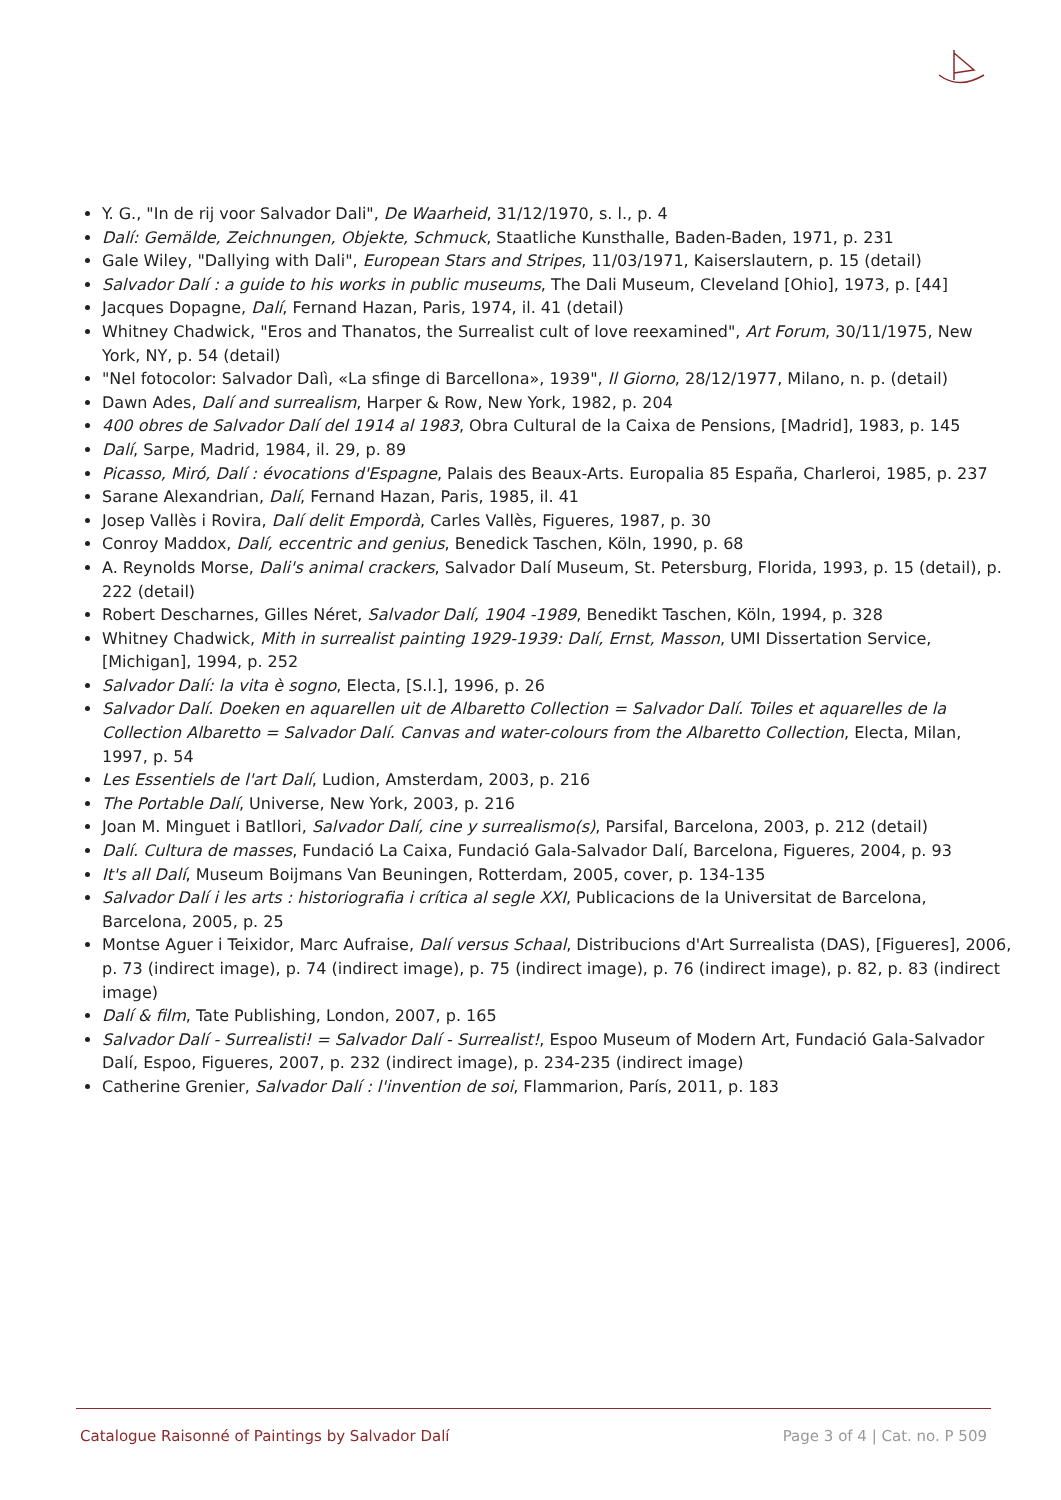Y. G., "In de rij voor Salvador Dali", De Waarheid, 31/12/1970, s. l., p. 4
Dalí: Gemälde, Zeichnungen, Objekte, Schmuck, Staatliche Kunsthalle, Baden-Baden, 1971, p. 231
Gale Wiley, "Dallying with Dali", European Stars and Stripes, 11/03/1971, Kaiserslautern, p. 15 (detail)
Salvador Dalí : a guide to his works in public museums, The Dali Museum, Cleveland [Ohio], 1973, p. [44]
Jacques Dopagne, Dalí, Fernand Hazan, Paris, 1974, il. 41 (detail)
Whitney Chadwick, "Eros and Thanatos, the Surrealist cult of love reexamined", Art Forum, 30/11/1975, New York, NY, p. 54 (detail)
"Nel fotocolor: Salvador Dalì, «La sfinge di Barcellona», 1939", Il Giorno, 28/12/1977, Milano, n. p. (detail)
Dawn Ades, Dalí and surrealism, Harper & Row, New York, 1982, p. 204
400 obres de Salvador Dalí del 1914 al 1983, Obra Cultural de la Caixa de Pensions, [Madrid], 1983, p. 145
Dalí, Sarpe, Madrid, 1984, il. 29, p. 89
Picasso, Miró, Dalí : évocations d'Espagne, Palais des Beaux-Arts. Europalia 85 España, Charleroi, 1985, p. 237
Sarane Alexandrian, Dalí, Fernand Hazan, Paris, 1985, il. 41
Josep Vallès i Rovira, Dalí delit Empordà, Carles Vallès, Figueres, 1987, p. 30
Conroy Maddox, Dalí, eccentric and genius, Benedick Taschen, Köln, 1990, p. 68
A. Reynolds Morse, Dali's animal crackers, Salvador Dalí Museum, St. Petersburg, Florida, 1993, p. 15 (detail), p. 222 (detail)
Robert Descharnes, Gilles Néret, Salvador Dalí, 1904 -1989, Benedikt Taschen, Köln, 1994, p. 328
Whitney Chadwick, Mith in surrealist painting 1929-1939: Dalí, Ernst, Masson, UMI Dissertation Service, [Michigan], 1994, p. 252
Salvador Dalí: la vita è sogno, Electa, [S.l.], 1996, p. 26
Salvador Dalí. Doeken en aquarellen uit de Albaretto Collection = Salvador Dalí. Toiles et aquarelles de la Collection Albaretto = Salvador Dalí. Canvas and water-colours from the Albaretto Collection, Electa, Milan, 1997, p. 54
Les Essentiels de l'art Dalí, Ludion, Amsterdam, 2003, p. 216
The Portable Dalí, Universe, New York, 2003, p. 216
Joan M. Minguet i Batllori, Salvador Dalí, cine y surrealismo(s), Parsifal, Barcelona, 2003, p. 212 (detail)
Dalí. Cultura de masses, Fundació La Caixa, Fundació Gala-Salvador Dalí, Barcelona, Figueres, 2004, p. 93
It's all Dalí, Museum Boijmans Van Beuningen, Rotterdam, 2005, cover, p. 134-135
Salvador Dalí i les arts : historiografia i crítica al segle XXI, Publicacions de la Universitat de Barcelona, Barcelona, 2005, p. 25
Montse Aguer i Teixidor, Marc Aufraise, Dalí versus Schaal, Distribucions d'Art Surrealista (DAS), [Figueres], 2006, p. 73 (indirect image), p. 74 (indirect image), p. 75 (indirect image), p. 76 (indirect image), p. 82, p. 83 (indirect image)
Dalí & film, Tate Publishing, London, 2007, p. 165
Salvador Dalí - Surrealisti! = Salvador Dalí - Surrealist!, Espoo Museum of Modern Art, Fundació Gala-Salvador Dalí, Espoo, Figueres, 2007, p. 232 (indirect image), p. 234-235 (indirect image)
Catherine Grenier, Salvador Dalí : l'invention de soi, Flammarion, París, 2011, p. 183
Catalogue Raisonné of Paintings by Salvador Dalí Page 3 of 4 | Cat. no. P 509